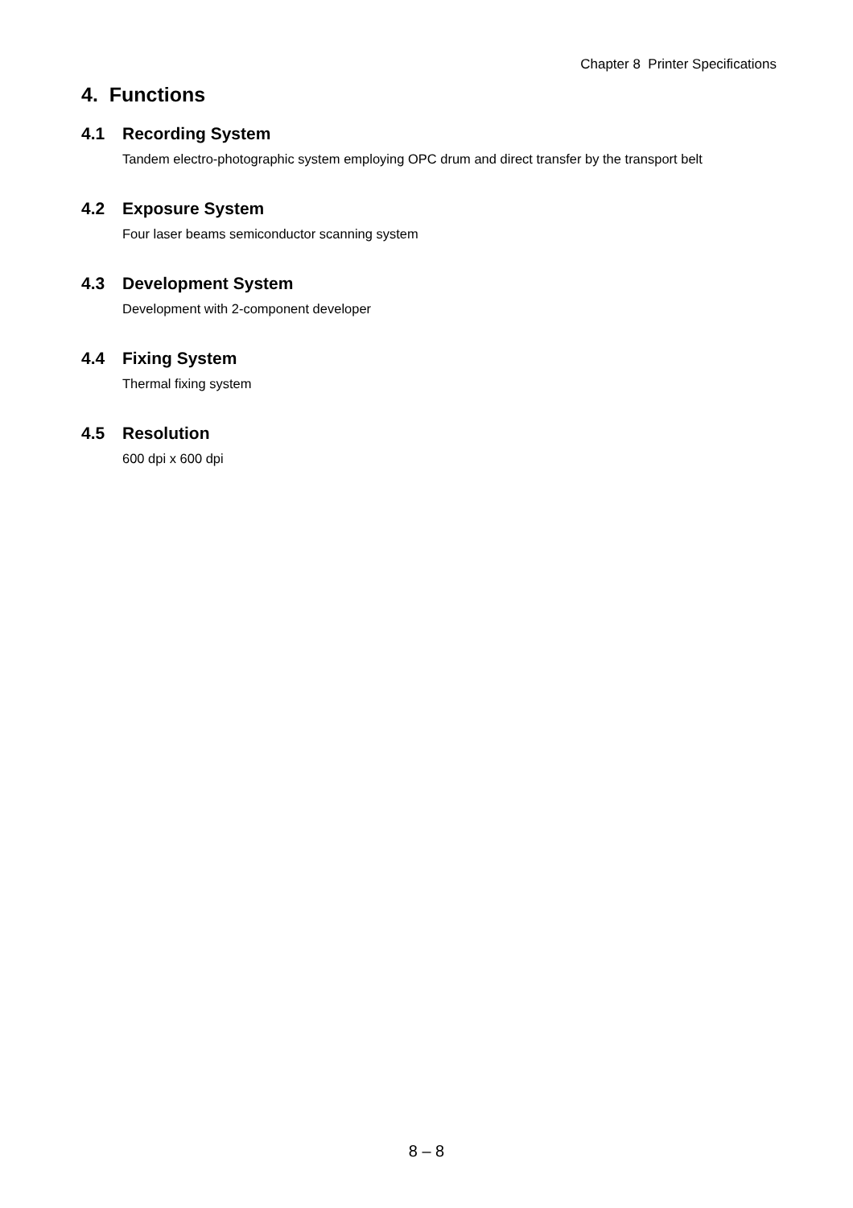Chapter 8 Printer Specifications
4. Functions
4.1 Recording System
Tandem electro-photographic system employing OPC drum and direct transfer by the transport belt
4.2 Exposure System
Four laser beams semiconductor scanning system
4.3 Development System
Development with 2-component developer
4.4 Fixing System
Thermal fixing system
4.5 Resolution
600 dpi x 600 dpi
8 – 8